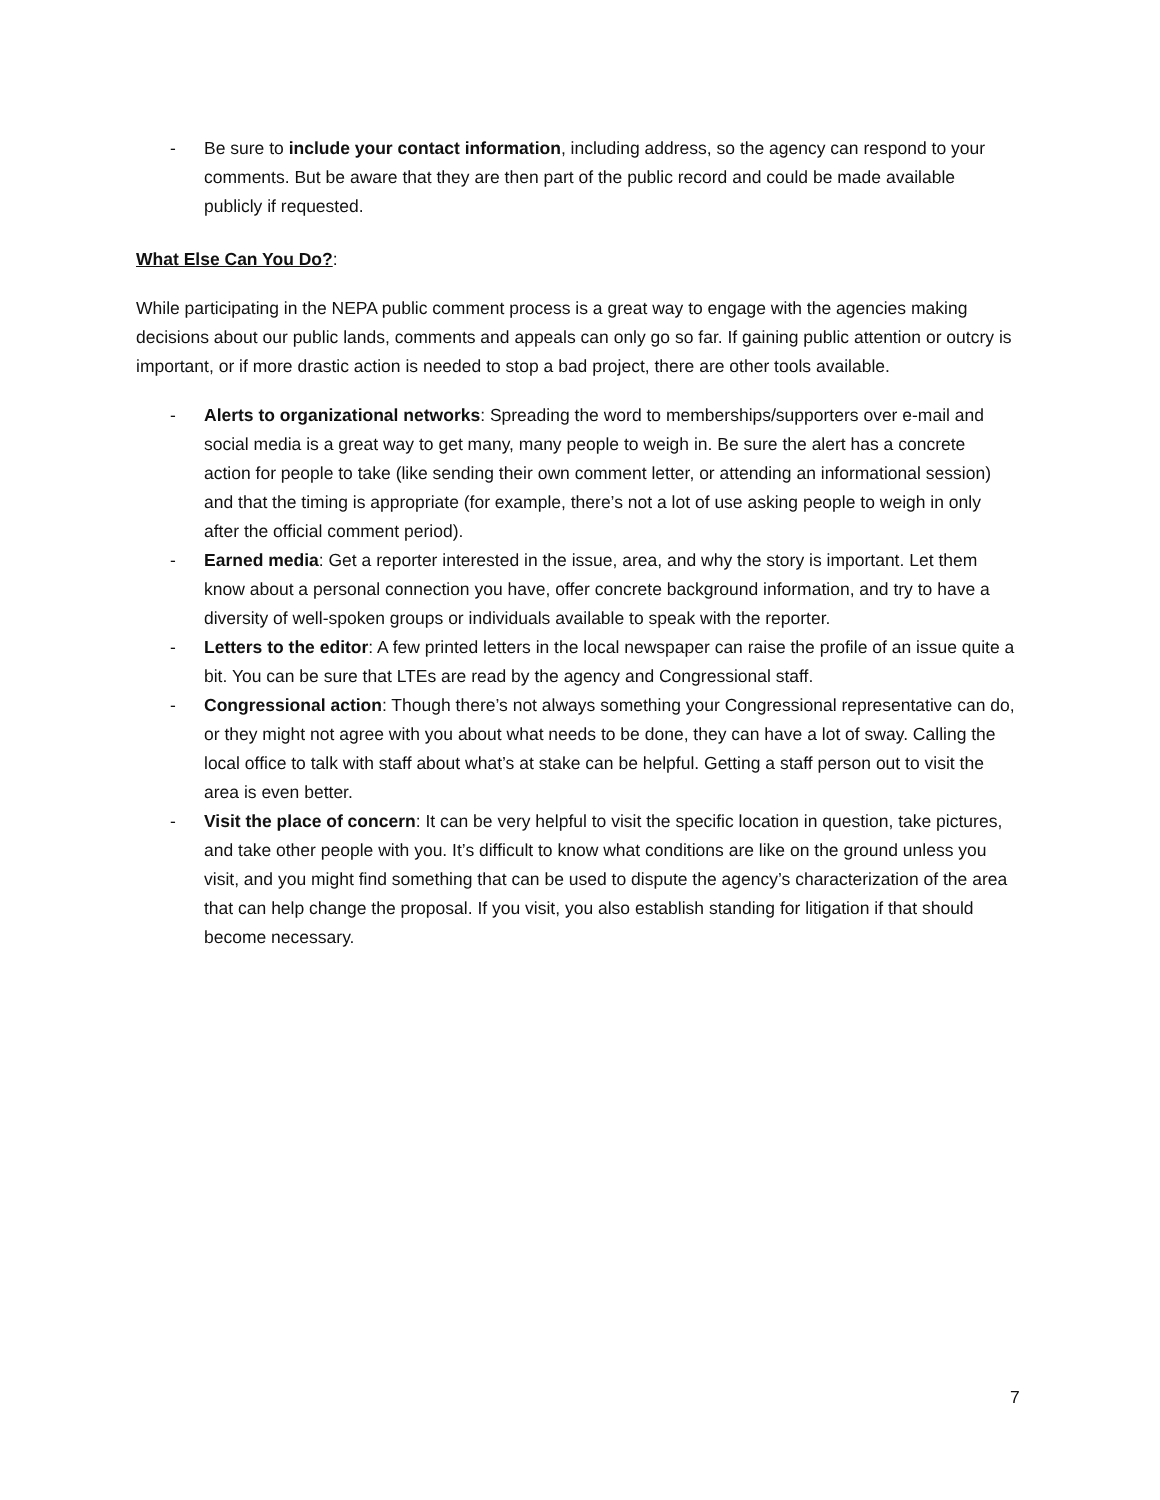- Be sure to include your contact information, including address, so the agency can respond to your comments. But be aware that they are then part of the public record and could be made available publicly if requested.
What Else Can You Do?:
While participating in the NEPA public comment process is a great way to engage with the agencies making decisions about our public lands, comments and appeals can only go so far. If gaining public attention or outcry is important, or if more drastic action is needed to stop a bad project, there are other tools available.
- Alerts to organizational networks: Spreading the word to memberships/supporters over e-mail and social media is a great way to get many, many people to weigh in. Be sure the alert has a concrete action for people to take (like sending their own comment letter, or attending an informational session) and that the timing is appropriate (for example, there’s not a lot of use asking people to weigh in only after the official comment period).
- Earned media: Get a reporter interested in the issue, area, and why the story is important. Let them know about a personal connection you have, offer concrete background information, and try to have a diversity of well-spoken groups or individuals available to speak with the reporter.
- Letters to the editor: A few printed letters in the local newspaper can raise the profile of an issue quite a bit. You can be sure that LTEs are read by the agency and Congressional staff.
- Congressional action: Though there’s not always something your Congressional representative can do, or they might not agree with you about what needs to be done, they can have a lot of sway. Calling the local office to talk with staff about what’s at stake can be helpful. Getting a staff person out to visit the area is even better.
- Visit the place of concern: It can be very helpful to visit the specific location in question, take pictures, and take other people with you. It’s difficult to know what conditions are like on the ground unless you visit, and you might find something that can be used to dispute the agency’s characterization of the area that can help change the proposal. If you visit, you also establish standing for litigation if that should become necessary.
7